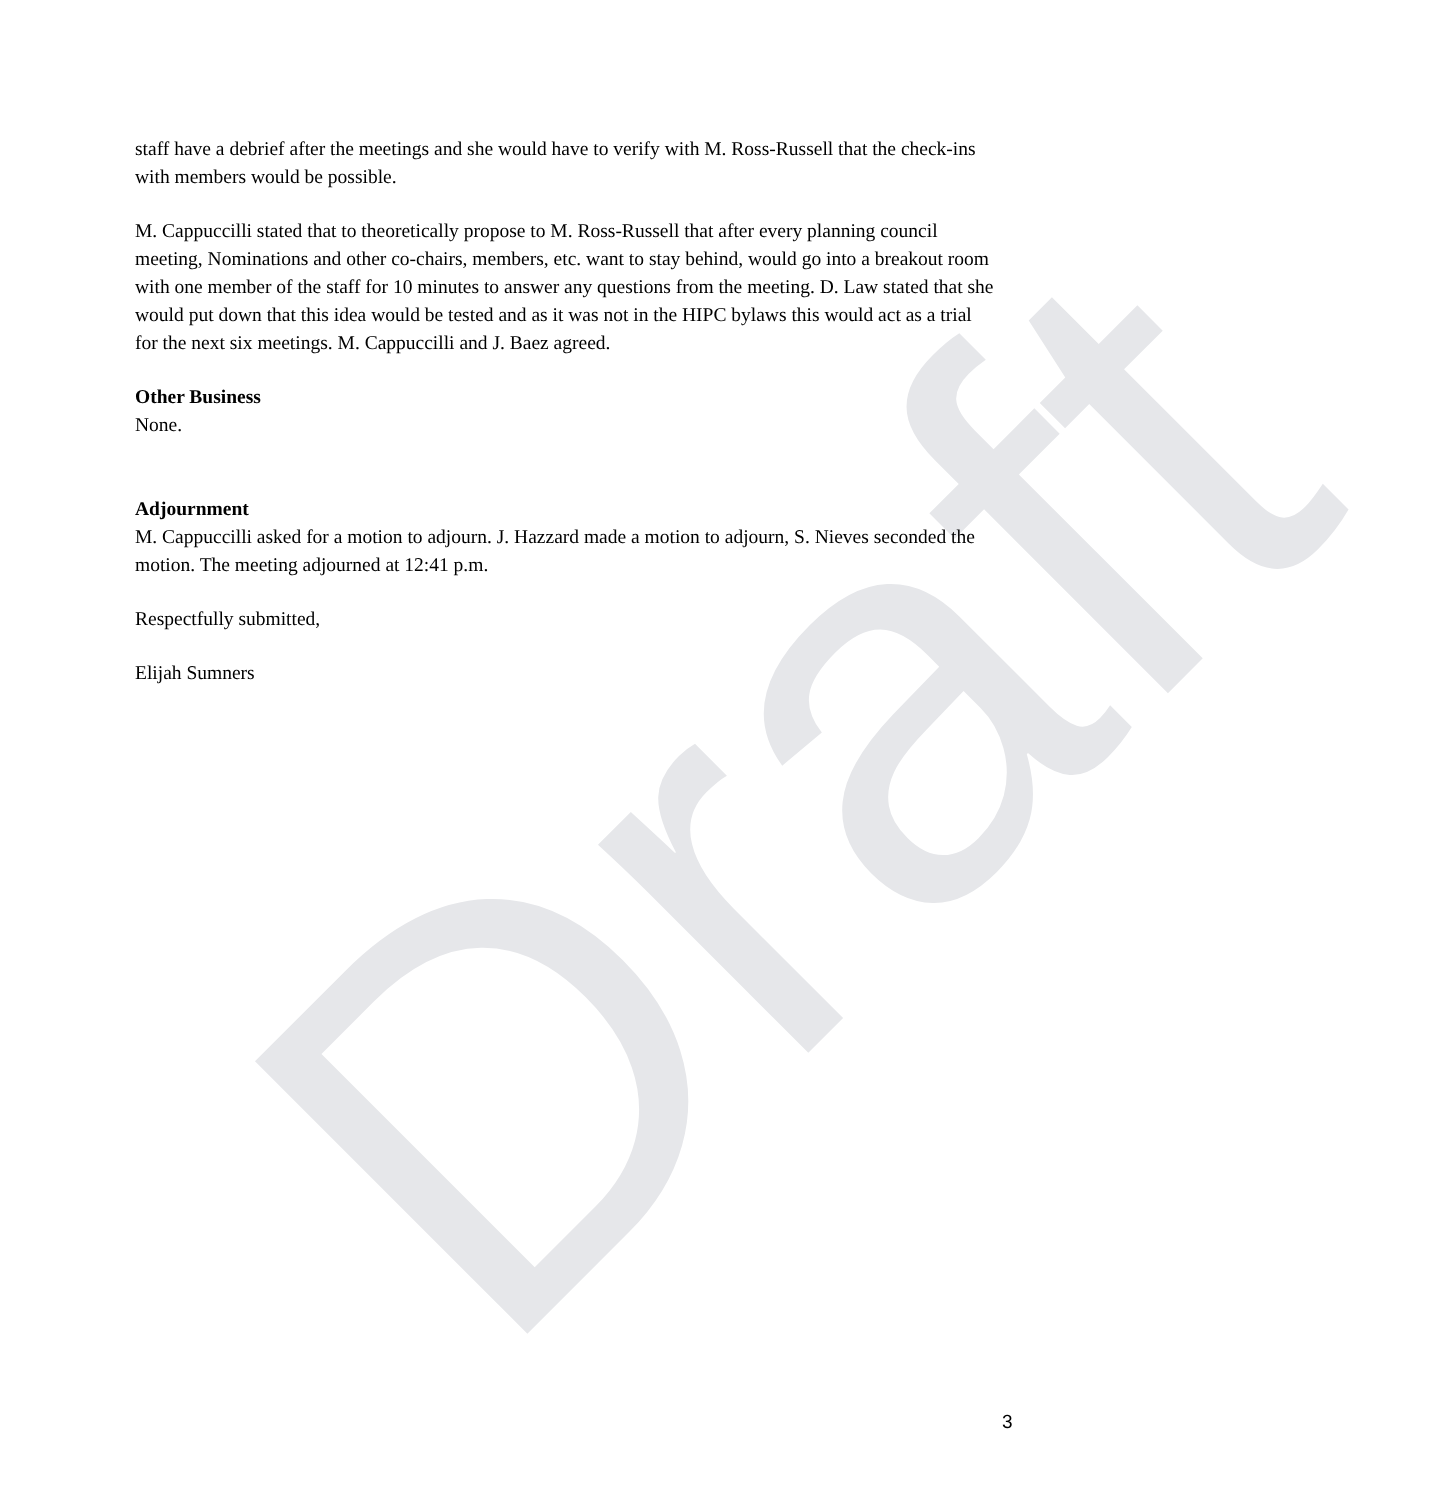Draft
staff have a debrief after the meetings and she would have to verify with M. Ross-Russell that the check-ins with members would be possible.
M. Cappuccilli stated that to theoretically propose to M. Ross-Russell that after every planning council meeting, Nominations and other co-chairs, members, etc. want to stay behind, would go into a breakout room with one member of the staff for 10 minutes to answer any questions from the meeting. D. Law stated that she would put down that this idea would be tested and as it was not in the HIPC bylaws this would act as a trial for the next six meetings. M. Cappuccilli and J. Baez agreed.
Other Business
None.
Adjournment
M. Cappuccilli asked for a motion to adjourn. J. Hazzard made a motion to adjourn, S. Nieves seconded the motion. The meeting adjourned at 12:41 p.m.
Respectfully submitted,
Elijah Sumners
3